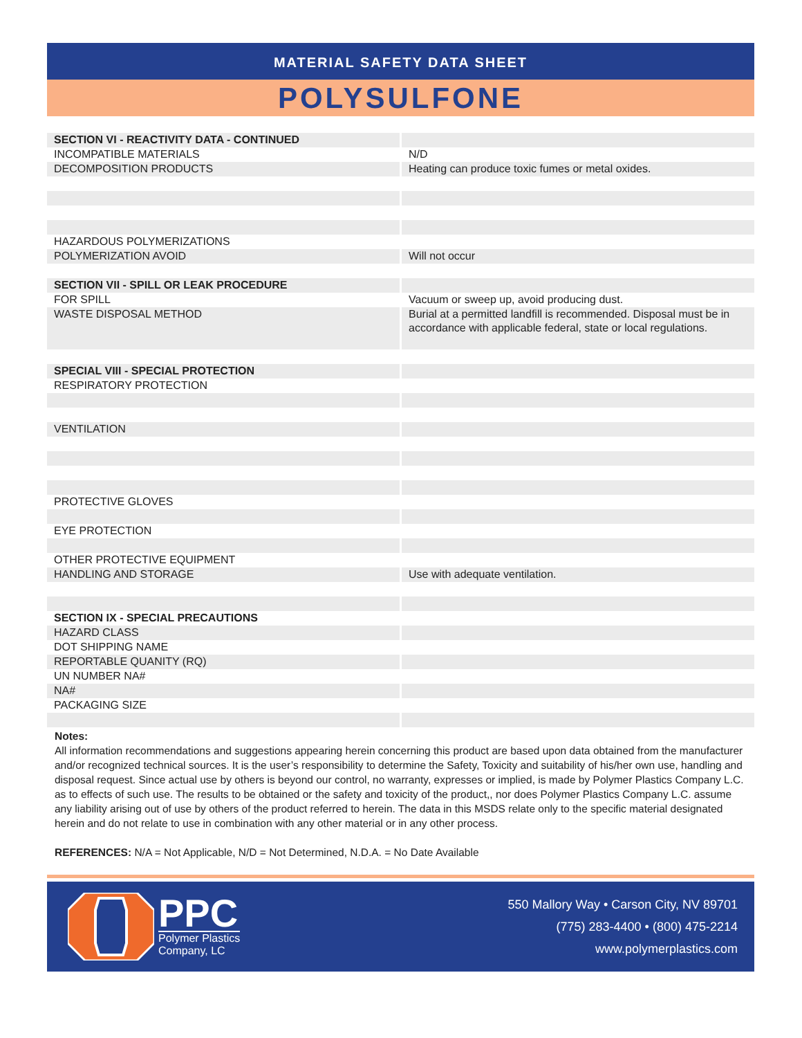MATERIAL SAFETY DATA SHEET
POLYSULFONE
| SECTION VI - REACTIVITY DATA - CONTINUED | |
| INCOMPATIBLE MATERIALS | N/D |
| DECOMPOSITION PRODUCTS | Heating can produce toxic fumes or metal oxides. |
| HAZARDOUS POLYMERIZATIONS | |
| POLYMERIZATION AVOID | Will not occur |
| SECTION VII - SPILL OR LEAK PROCEDURE | |
| FOR SPILL | Vacuum or sweep up, avoid producing dust. |
| WASTE DISPOSAL METHOD | Burial at a permitted landfill is recommended. Disposal must be in accordance with applicable federal, state or local regulations. |
| SPECIAL VIII - SPECIAL PROTECTION | |
| RESPIRATORY PROTECTION | |
| VENTILATION | |
| PROTECTIVE GLOVES | |
| EYE PROTECTION | |
| OTHER PROTECTIVE EQUIPMENT | |
| HANDLING AND STORAGE | Use with adequate ventilation. |
| SECTION IX - SPECIAL PRECAUTIONS | |
| HAZARD CLASS | |
| DOT SHIPPING NAME | |
| REPORTABLE QUANITY (RQ) | |
| UN NUMBER NA# | |
| NA# | |
| PACKAGING SIZE | |
Notes:
All information recommendations and suggestions appearing herein concerning this product are based upon data obtained from the manufacturer and/or recognized technical sources. It is the user’s responsibility to determine the Safety, Toxicity and suitability of his/her own use, handling and disposal request. Since actual use by others is beyond our control, no warranty, expresses or implied, is made by Polymer Plastics Company L.C. as to effects of such use. The results to be obtained or the safety and toxicity of the product,, nor does Polymer Plastics Company L.C. assume any liability arising out of use by others of the product referred to herein. The data in this MSDS relate only to the specific material designated herein and do not relate to use in combination with any other material or in any other process.
REFERENCES: N/A = Not Applicable, N/D = Not Determined, N.D.A. = No Date Available
PPC
Polymer Plastics
Company, LC
550 Mallory Way • Carson City, NV 89701
(775) 283-4400 • (800) 475-2214
www.polymerplastics.com